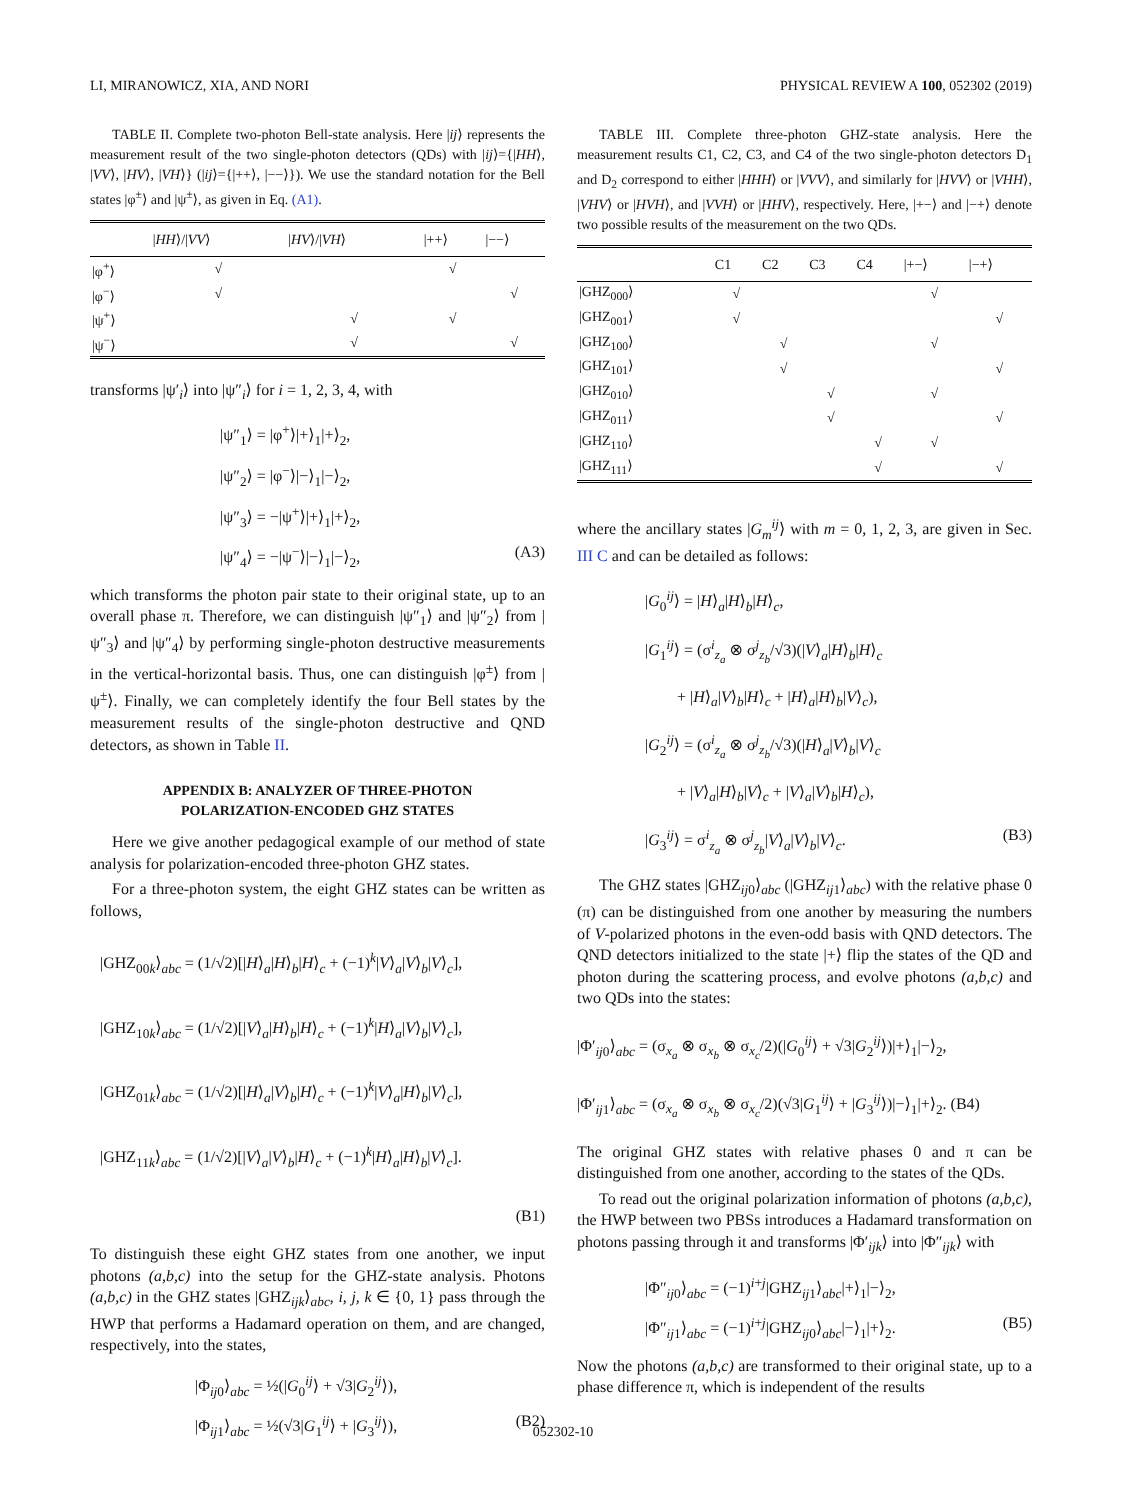LI, MIRANOWICZ, XIA, AND NORI PHYSICAL REVIEW A 100, 052302 (2019)
TABLE II. Complete two-photon Bell-state analysis. Here |ij⟩ represents the measurement result of the two single-photon detectors (QDs) with |ij⟩={|HH⟩, |VV⟩, |HV⟩, |VH⟩} (|ij⟩={|++⟩, |−−⟩}). We use the standard notation for the Bell states |φ<sup>±</sup>⟩ and |ψ<sup>±</sup>⟩, as given in Eq. (A1).
| | / HH ⟩// VV ⟩ | / HV ⟩// VH ⟩ | /++⟩ | /−−⟩ |
| --- | --- | --- | --- | --- |
| /φ<sup>+</sup>⟩ | √ | | √ | |
| /φ<sup>−</sup>⟩ | √ | | | √ |
| /ψ<sup>+</sup>⟩ | | √ | √ | |
| /ψ<sup>−</sup>⟩ | | √ | | √ |
transforms |ψ′<sub>i</sub>⟩ into |ψ″<sub>i</sub>⟩ for i = 1, 2, 3, 4, with
|ψ″<sub>1</sub>⟩ = |φ<sup>+</sup>⟩|+⟩<sub>1</sub>|+⟩<sub>2</sub>,
|ψ″<sub>2</sub>⟩ = |φ<sup>−</sup>⟩|−⟩<sub>1</sub>|−⟩<sub>2</sub>,
|ψ″<sub>3</sub>⟩ = −|ψ<sup>+</sup>⟩|+⟩<sub>1</sub>|+⟩<sub>2</sub>,
|ψ″<sub>4</sub>⟩ = −|ψ<sup>−</sup>⟩|−⟩<sub>1</sub>|−⟩<sub>2</sub>, (A3)
which transforms the photon pair state to their original state, up to an overall phase π. Therefore, we can distinguish |ψ″<sub>1</sub>⟩ and |ψ″<sub>2</sub>⟩ from |ψ″<sub>3</sub>⟩ and |ψ″<sub>4</sub>⟩ by performing single-photon destructive measurements in the vertical-horizontal basis. Thus, one can distinguish |φ<sup>±</sup>⟩ from |ψ<sup>±</sup>⟩. Finally, we can completely identify the four Bell states by the measurement results of the single-photon destructive and QND detectors, as shown in Table II.
APPENDIX B: ANALYZER OF THREE-PHOTON
POLARIZATION-ENCODED GHZ STATES
Here we give another pedagogical example of our method of state analysis for polarization-encoded three-photon GHZ states.
For a three-photon system, the eight GHZ states can be written as follows,
|GHZ<sub>00k</sub>⟩<sub>abc</sub> = (1/√2)[|H⟩<sub>a</sub>|H⟩<sub>b</sub>|H⟩<sub>c</sub> + (−1)<sup>k</sup>|V⟩<sub>a</sub>|V⟩<sub>b</sub>|V⟩<sub>c</sub>],
|GHZ<sub>10k</sub>⟩<sub>abc</sub> = (1/√2)[|V⟩<sub>a</sub>|H⟩<sub>b</sub>|H⟩<sub>c</sub> + (−1)<sup>k</sup>|H⟩<sub>a</sub>|V⟩<sub>b</sub>|V⟩<sub>c</sub>],
|GHZ<sub>01k</sub>⟩<sub>abc</sub> = (1/√2)[|H⟩<sub>a</sub>|V⟩<sub>b</sub>|H⟩<sub>c</sub> + (−1)<sup>k</sup>|V⟩<sub>a</sub>|H⟩<sub>b</sub>|V⟩<sub>c</sub>],
|GHZ<sub>11k</sub>⟩<sub>abc</sub> = (1/√2)[|V⟩<sub>a</sub>|V⟩<sub>b</sub>|H⟩<sub>c</sub> + (−1)<sup>k</sup>|H⟩<sub>a</sub>|H⟩<sub>b</sub>|V⟩<sub>c</sub>].
(B1)
To distinguish these eight GHZ states from one another, we input photons (a,b,c) into the setup for the GHZ-state analysis. Photons (a,b,c) in the GHZ states |GHZ<sub>ijk</sub>⟩<sub>abc</sub>, i, j, k ∈ {0, 1} pass through the HWP that performs a Hadamard operation on them, and are changed, respectively, into the states,
|Φ<sub>ij0</sub>⟩<sub>abc</sub> = ½(|G<sub>0</sub><sup>ij</sup>⟩ + √3|G<sub>2</sub><sup>ij</sup>⟩),
|Φ<sub>ij1</sub>⟩<sub>abc</sub> = ½(√3|G<sub>1</sub><sup>ij</sup>⟩ + |G<sub>3</sub><sup>ij</sup>⟩), (B2)
TABLE III. Complete three-photon GHZ-state analysis. Here the measurement results C1, C2, C3, and C4 of the two single-photon detectors D<sub>1</sub> and D<sub>2</sub> correspond to either |HHH⟩ or |VVV⟩, and similarly for |HVV⟩ or |VHH⟩, |VHV⟩ or |HVH⟩, and |VVH⟩ or |HHV⟩, respectively. Here, |+−⟩ and |−+⟩ denote two possible results of the measurement on the two QDs.
| | C1 | C2 | C3 | C4 | /+−⟩ | /−+⟩ |
| --- | --- | --- | --- | --- | --- | --- |
| /GHZ<sub>000</sub>⟩ | √ | | | | √ | |
| /GHZ<sub>001</sub>⟩ | √ | | | | | √ |
| /GHZ<sub>100</sub>⟩ | | √ | | | √ | |
| /GHZ<sub>101</sub>⟩ | | √ | | | | √ |
| /GHZ<sub>010</sub>⟩ | | | √ | | √ | |
| /GHZ<sub>011</sub>⟩ | | | √ | | | √ |
| /GHZ<sub>110</sub>⟩ | | | | √ | √ | |
| /GHZ<sub>111</sub>⟩ | | | | √ | | √ |
where the ancillary states |G<sub>m</sub><sup>ij</sup>⟩ with m = 0, 1, 2, 3, are given in Sec. III C and can be detailed as follows:
|G<sub>0</sub><sup>ij</sup>⟩ = |H⟩<sub>a</sub>|H⟩<sub>b</sub>|H⟩<sub>c</sub>,
|G<sub>1</sub><sup>ij</sup>⟩ = (σ<sup>i</sup><sub>z<sub>a</sub></sub> ⊗ σ<sup>j</sup><sub>z<sub>b</sub></sub>/√3)(|V⟩<sub>a</sub>|H⟩<sub>b</sub>|H⟩<sub>c</sub>
+ |H⟩<sub>a</sub>|V⟩<sub>b</sub>|H⟩<sub>c</sub> + |H⟩<sub>a</sub>|H⟩<sub>b</sub>|V⟩<sub>c</sub>),
|G<sub>2</sub><sup>ij</sup>⟩ = (σ<sup>i</sup><sub>z<sub>a</sub></sub> ⊗ σ<sup>j</sup><sub>z<sub>b</sub></sub>/√3)(|H⟩<sub>a</sub>|V⟩<sub>b</sub>|V⟩<sub>c</sub>
+ |V⟩<sub>a</sub>|H⟩<sub>b</sub>|V⟩<sub>c</sub> + |V⟩<sub>a</sub>|V⟩<sub>b</sub>|H⟩<sub>c</sub>),
|G<sub>3</sub><sup>ij</sup>⟩ = σ<sup>i</sup><sub>z<sub>a</sub></sub> ⊗ σ<sup>j</sup><sub>z<sub>b</sub></sub>|V⟩<sub>a</sub>|V⟩<sub>b</sub>|V⟩<sub>c</sub>. (B3)
The GHZ states |GHZ<sub>ij0</sub>⟩<sub>abc</sub> (|GHZ<sub>ij1</sub>⟩<sub>abc</sub>) with the relative phase 0 (π) can be distinguished from one another by measuring the numbers of V-polarized photons in the even-odd basis with QND detectors. The QND detectors initialized to the state |+⟩ flip the states of the QD and photon during the scattering process, and evolve photons (a,b,c) and two QDs into the states:
|Φ′<sub>ij0</sub>⟩<sub>abc</sub> = (σ<sub>x<sub>a</sub></sub> ⊗ σ<sub>x<sub>b</sub></sub> ⊗ σ<sub>x<sub>c</sub></sub>/2)(|G<sub>0</sub><sup>ij</sup>⟩ + √3|G<sub>2</sub><sup>ij</sup>⟩)|+⟩<sub>1</sub>|−⟩<sub>2</sub>,
|Φ′<sub>ij1</sub>⟩<sub>abc</sub> = (σ<sub>x<sub>a</sub></sub> ⊗ σ<sub>x<sub>b</sub></sub> ⊗ σ<sub>x<sub>c</sub></sub>/2)(√3|G<sub>1</sub><sup>ij</sup>⟩ + |G<sub>3</sub><sup>ij</sup>⟩)|−⟩<sub>1</sub>|+⟩<sub>2</sub>. (B4)
The original GHZ states with relative phases 0 and π can be distinguished from one another, according to the states of the QDs.
To read out the original polarization information of photons (a,b,c), the HWP between two PBSs introduces a Hadamard transformation on photons passing through it and transforms |Φ′<sub>ijk</sub>⟩ into |Φ″<sub>ijk</sub>⟩ with
|Φ″<sub>ij0</sub>⟩<sub>abc</sub> = (−1)<sup>i+j</sup>|GHZ<sub>ij1</sub>⟩<sub>abc</sub>|+⟩<sub>1</sub>|−⟩<sub>2</sub>,
|Φ″<sub>ij1</sub>⟩<sub>abc</sub> = (−1)<sup>i+j</sup>|GHZ<sub>ij0</sub>⟩<sub>abc</sub>|−⟩<sub>1</sub>|+⟩<sub>2</sub>. (B5)
Now the photons (a,b,c) are transformed to their original state, up to a phase difference π, which is independent of the results
052302-10